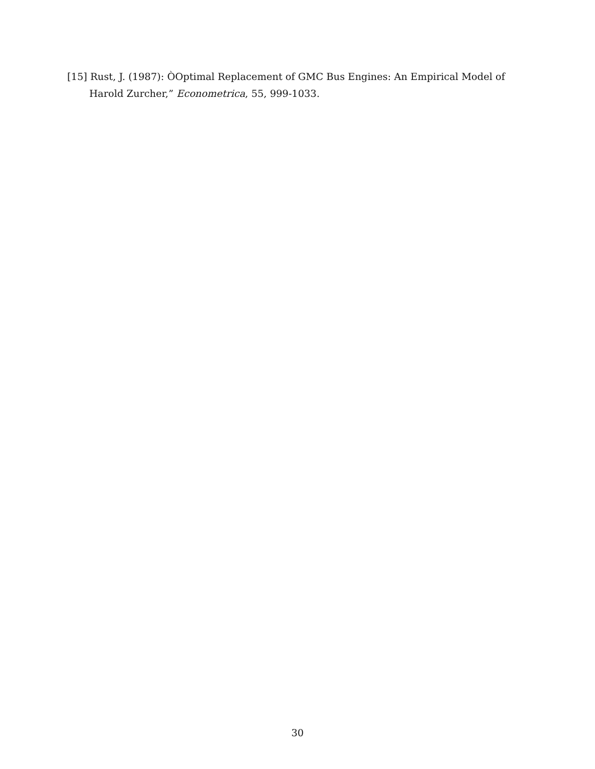[15] Rust, J. (1987): ÒOptimal Replacement of GMC Bus Engines: An Empirical Model of Harold Zurcher,” Econometrica, 55, 999-1033.
30